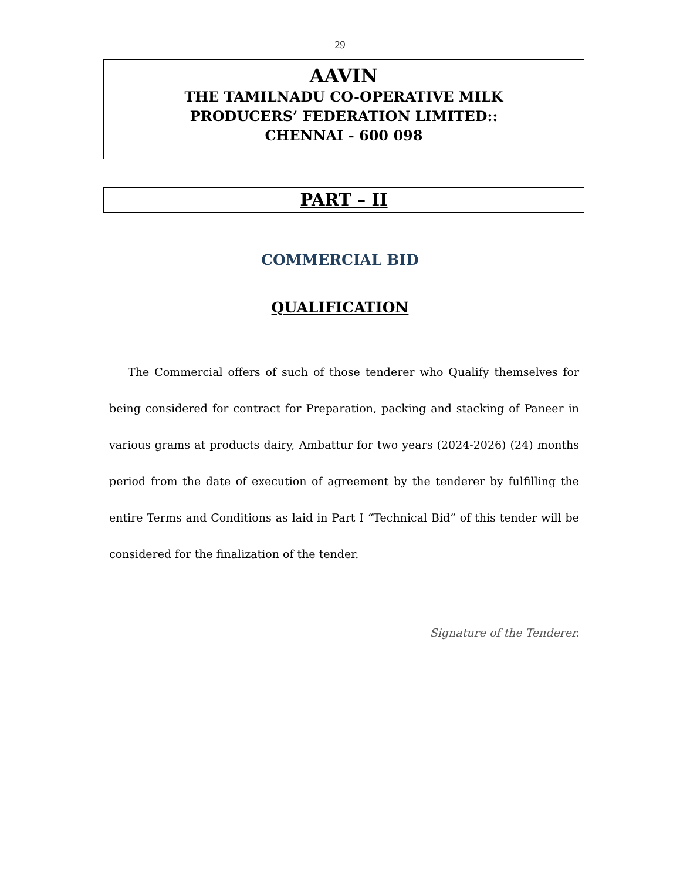29
AAVIN
THE TAMILNADU CO-OPERATIVE MILK
PRODUCERS’ FEDERATION LIMITED::
CHENNAI - 600 098
PART – II
COMMERCIAL BID
QUALIFICATION
The Commercial offers of such of those tenderer who Qualify themselves for being considered for contract for Preparation, packing and stacking of Paneer in various grams at products dairy, Ambattur for two years (2024-2026) (24) months period from the date of execution of agreement by the tenderer by fulfilling the entire Terms and Conditions as laid in Part I “Technical Bid” of this tender will be considered for the finalization of the tender.
Signature of the Tenderer.